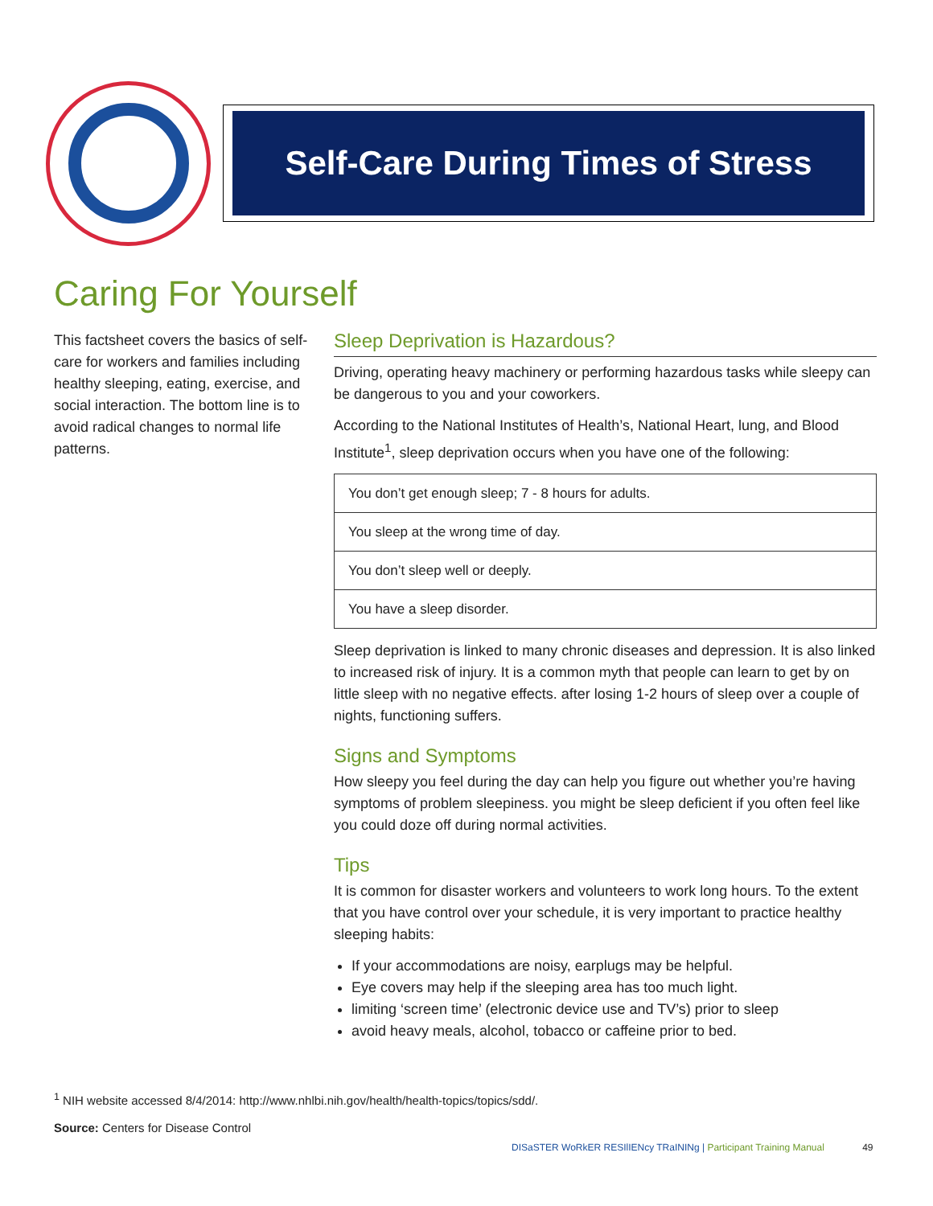Self-Care During Times of Stress
Caring For Yourself
This factsheet covers the basics of self-care for workers and families including healthy sleeping, eating, exercise, and social interaction. The bottom line is to avoid radical changes to normal life patterns.
Sleep Deprivation is Hazardous?
Driving, operating heavy machinery or performing hazardous tasks while sleepy can be dangerous to you and your coworkers.
According to the National Institutes of Health’s, National Heart, lung, and Blood Institute<sup>1</sup>, sleep deprivation occurs when you have one of the following:
| You don’t get enough sleep; 7 - 8 hours for adults. |
| You sleep at the wrong time of day. |
| You don’t sleep well or deeply. |
| You have a sleep disorder. |
Sleep deprivation is linked to many chronic diseases and depression. It is also linked to increased risk of injury. It is a common myth that people can learn to get by on little sleep with no negative effects. after losing 1-2 hours of sleep over a couple of nights, functioning suffers.
Signs and Symptoms
How sleepy you feel during the day can help you figure out whether you’re having symptoms of problem sleepiness. you might be sleep deficient if you often feel like you could doze off during normal activities.
Tips
It is common for disaster workers and volunteers to work long hours. To the extent that you have control over your schedule, it is very important to practice healthy sleeping habits:
If your accommodations are noisy, earplugs may be helpful.
Eye covers may help if the sleeping area has too much light.
limiting ‘screen time’ (electronic device use and TV’s) prior to sleep
avoid heavy meals, alcohol, tobacco or caffeine prior to bed.
<sup>1</sup> NIH website accessed 8/4/2014: http://www.nhlbi.nih.gov/health/health-topics/topics/sdd/.
Source: Centers for Disease Control
DISaSTER WoRkER RESIlIENcy TRaININg | Participant Training Manual 49